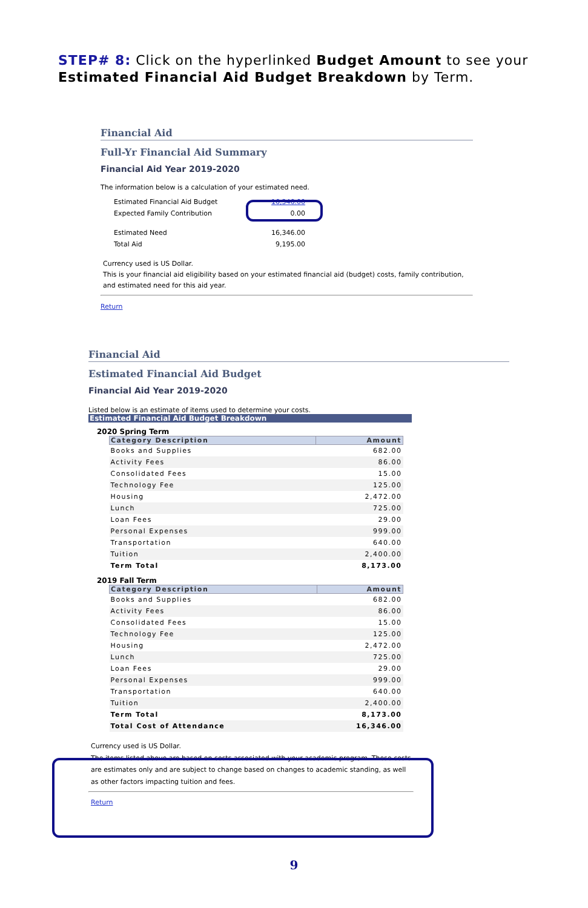STEP# 8: Click on the hyperlinked Budget Amount to see your
Estimated Financial Aid Budget Breakdown by Term.
Financial Aid
Full-Yr Financial Aid Summary
Financial Aid Year 2019-2020
The information below is a calculation of your estimated need.
| Estimated Financial Aid Budget | 16,346.00 |
| Expected Family Contribution | 0.00 |
| Estimated Need | 16,346.00 |
| Total Aid | 9,195.00 |
Currency used is US Dollar.
This is your financial aid eligibility based on your estimated financial aid (budget) costs, family contribution, and estimated need for this aid year.
Return
Financial Aid
Estimated Financial Aid Budget
Financial Aid Year 2019-2020
Listed below is an estimate of items used to determine your costs.
Estimated Financial Aid Budget Breakdown
2020 Spring Term
| Category Description | Amount |
| --- | --- |
| Books and Supplies | 682.00 |
| Activity Fees | 86.00 |
| Consolidated Fees | 15.00 |
| Technology Fee | 125.00 |
| Housing | 2,472.00 |
| Lunch | 725.00 |
| Loan Fees | 29.00 |
| Personal Expenses | 999.00 |
| Transportation | 640.00 |
| Tuition | 2,400.00 |
| Term Total | 8,173.00 |
2019 Fall Term
| Category Description | Amount |
| --- | --- |
| Books and Supplies | 682.00 |
| Activity Fees | 86.00 |
| Consolidated Fees | 15.00 |
| Technology Fee | 125.00 |
| Housing | 2,472.00 |
| Lunch | 725.00 |
| Loan Fees | 29.00 |
| Personal Expenses | 999.00 |
| Transportation | 640.00 |
| Tuition | 2,400.00 |
| Term Total | 8,173.00 |
| Total Cost of Attendance | 16,346.00 |
Currency used is US Dollar.
The items listed above are based on costs associated with your academic program. These costs are estimates only and are subject to change based on changes to academic standing, as well as other factors impacting tuition and fees.
Return
9